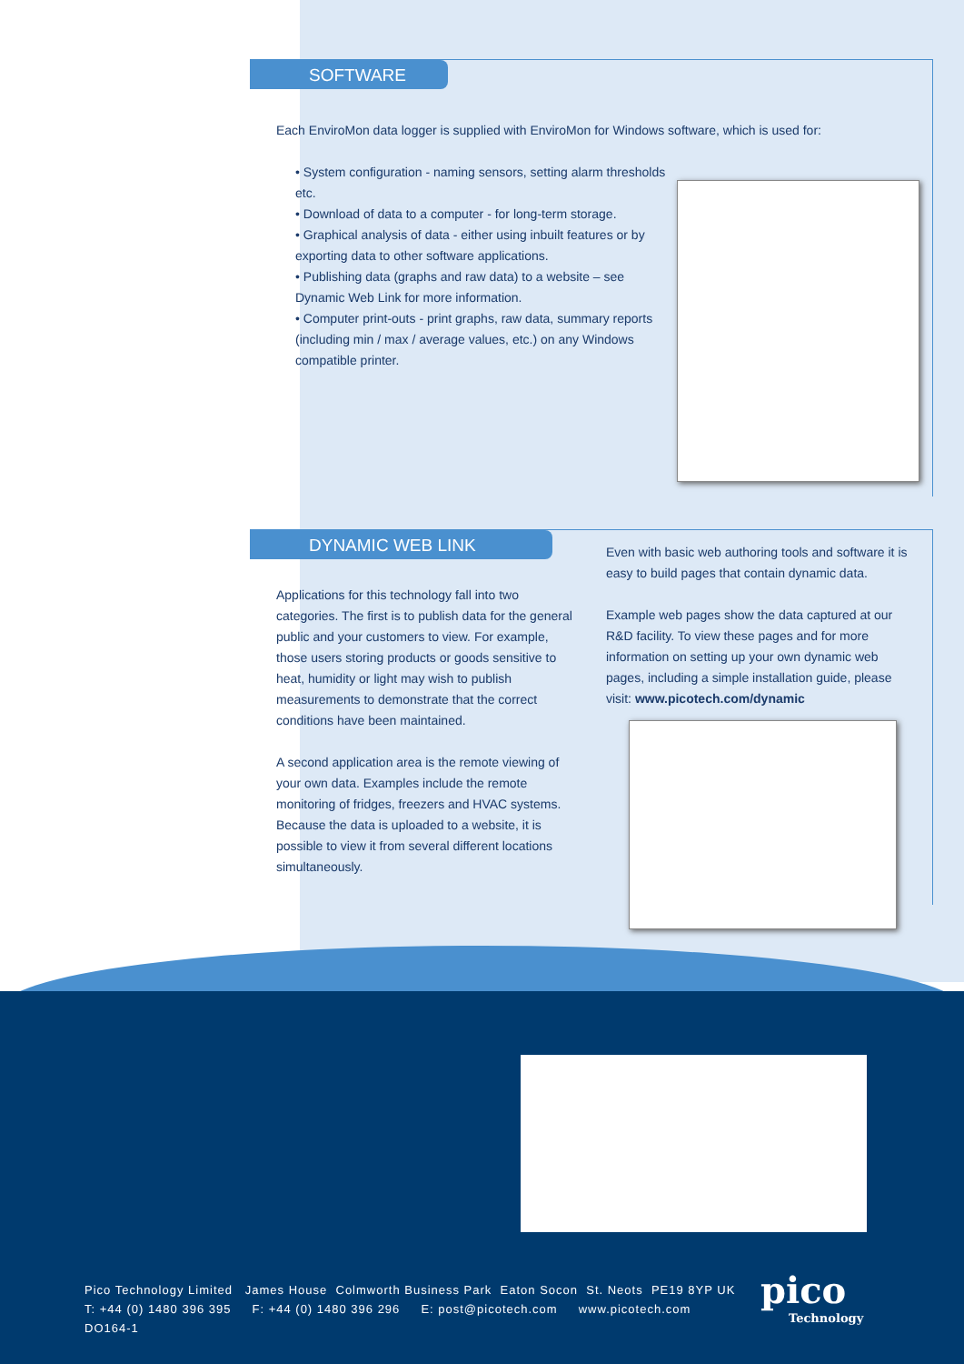SOFTWARE
Each EnviroMon data logger is supplied with EnviroMon for Windows software, which is used for:
• System configuration - naming sensors, setting alarm thresholds etc.
• Download of data to a computer - for long-term storage.
• Graphical analysis of data - either using inbuilt features or by exporting data to other software applications.
• Publishing data (graphs and raw data) to a website – see Dynamic Web Link for more information.
• Computer print-outs - print graphs, raw data, summary reports (including min / max / average values, etc.) on any Windows compatible printer.
DYNAMIC WEB LINK
Applications for this technology fall into two categories. The first is to publish data for the general public and your customers to view. For example, those users storing products or goods sensitive to heat, humidity or light may wish to publish measurements to demonstrate that the correct conditions have been maintained.
A second application area is the remote viewing of your own data. Examples include the remote monitoring of fridges, freezers and HVAC systems. Because the data is uploaded to a website, it is possible to view it from several different locations simultaneously.
Even with basic web authoring tools and software it is easy to build pages that contain dynamic data.
Example web pages show the data captured at our R&D facility. To view these pages and for more information on setting up your own dynamic web pages, including a simple installation guide, please visit: www.picotech.com/dynamic
Pico Technology Limited James House Colmworth Business Park Eaton Socon St. Neots PE19 8YP UK
T: +44 (0) 1480 396 395 F: +44 (0) 1480 396 296 E: post@picotech.com www.picotech.com
DO164-1
pico
Technology